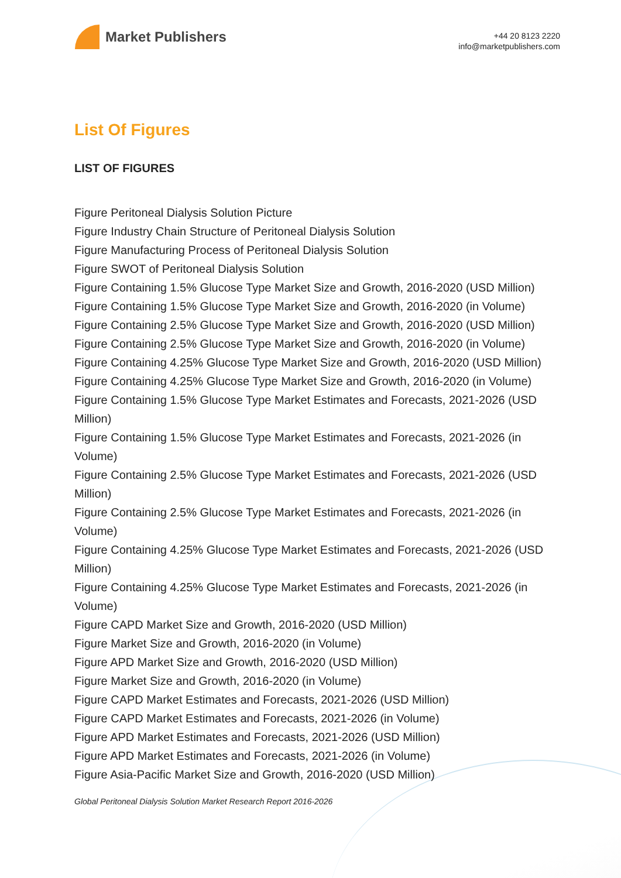Market Publishers
+44 20 8123 2220
info@marketpublishers.com
List Of Figures
LIST OF FIGURES
Figure Peritoneal Dialysis Solution Picture
Figure Industry Chain Structure of Peritoneal Dialysis Solution
Figure Manufacturing Process of Peritoneal Dialysis Solution
Figure SWOT of Peritoneal Dialysis Solution
Figure Containing 1.5% Glucose Type Market Size and Growth, 2016-2020 (USD Million)
Figure Containing 1.5% Glucose Type Market Size and Growth, 2016-2020 (in Volume)
Figure Containing 2.5% Glucose Type Market Size and Growth, 2016-2020 (USD Million)
Figure Containing 2.5% Glucose Type Market Size and Growth, 2016-2020 (in Volume)
Figure Containing 4.25% Glucose Type Market Size and Growth, 2016-2020 (USD Million)
Figure Containing 4.25% Glucose Type Market Size and Growth, 2016-2020 (in Volume)
Figure Containing 1.5% Glucose Type Market Estimates and Forecasts, 2021-2026 (USD Million)
Figure Containing 1.5% Glucose Type Market Estimates and Forecasts, 2021-2026 (in Volume)
Figure Containing 2.5% Glucose Type Market Estimates and Forecasts, 2021-2026 (USD Million)
Figure Containing 2.5% Glucose Type Market Estimates and Forecasts, 2021-2026 (in Volume)
Figure Containing 4.25% Glucose Type Market Estimates and Forecasts, 2021-2026 (USD Million)
Figure Containing 4.25% Glucose Type Market Estimates and Forecasts, 2021-2026 (in Volume)
Figure CAPD Market Size and Growth, 2016-2020 (USD Million)
Figure Market Size and Growth, 2016-2020 (in Volume)
Figure APD Market Size and Growth, 2016-2020 (USD Million)
Figure Market Size and Growth, 2016-2020 (in Volume)
Figure CAPD Market Estimates and Forecasts, 2021-2026 (USD Million)
Figure CAPD Market Estimates and Forecasts, 2021-2026 (in Volume)
Figure APD Market Estimates and Forecasts, 2021-2026 (USD Million)
Figure APD Market Estimates and Forecasts, 2021-2026 (in Volume)
Figure Asia-Pacific Market Size and Growth, 2016-2020 (USD Million)
Global Peritoneal Dialysis Solution Market Research Report 2016-2026